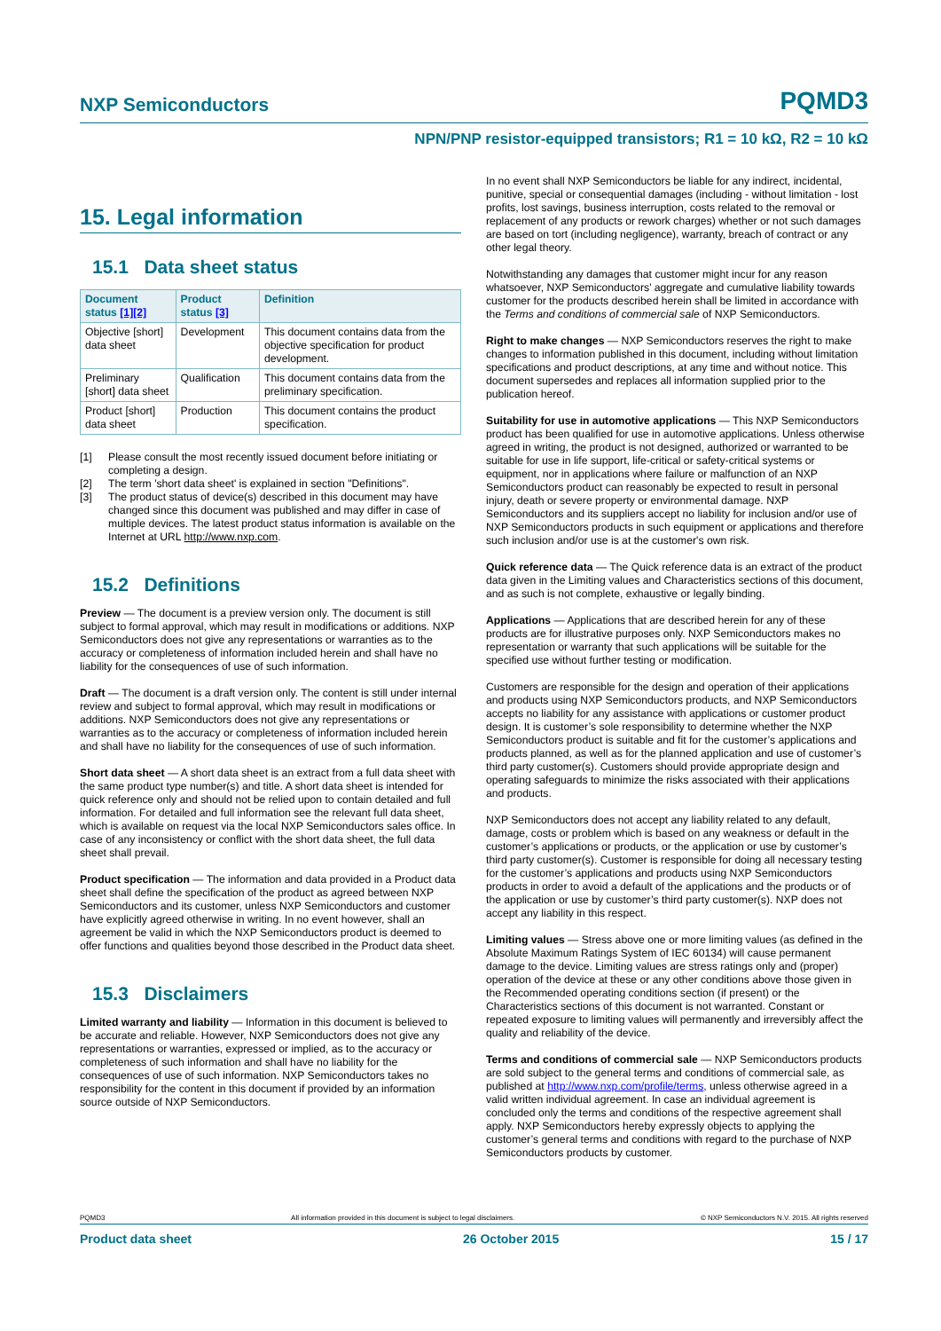NXP Semiconductors
PQMD3
NPN/PNP resistor-equipped transistors; R1 = 10 kΩ, R2 = 10 kΩ
15. Legal information
15.1 Data sheet status
| Document status [1] [2] | Product status [3] | Definition |
| --- | --- | --- |
| Objective [short] data sheet | Development | This document contains data from the objective specification for product development. |
| Preliminary [short] data sheet | Qualification | This document contains data from the preliminary specification. |
| Product [short] data sheet | Production | This document contains the product specification. |
[1] Please consult the most recently issued document before initiating or completing a design.
[2] The term 'short data sheet' is explained in section "Definitions".
[3] The product status of device(s) described in this document may have changed since this document was published and may differ in case of multiple devices. The latest product status information is available on the Internet at URL http://www.nxp.com.
15.2 Definitions
Preview — The document is a preview version only. The document is still subject to formal approval, which may result in modifications or additions. NXP Semiconductors does not give any representations or warranties as to the accuracy or completeness of information included herein and shall have no liability for the consequences of use of such information.
Draft — The document is a draft version only. The content is still under internal review and subject to formal approval, which may result in modifications or additions. NXP Semiconductors does not give any representations or warranties as to the accuracy or completeness of information included herein and shall have no liability for the consequences of use of such information.
Short data sheet — A short data sheet is an extract from a full data sheet with the same product type number(s) and title. A short data sheet is intended for quick reference only and should not be relied upon to contain detailed and full information. For detailed and full information see the relevant full data sheet, which is available on request via the local NXP Semiconductors sales office. In case of any inconsistency or conflict with the short data sheet, the full data sheet shall prevail.
Product specification — The information and data provided in a Product data sheet shall define the specification of the product as agreed between NXP Semiconductors and its customer, unless NXP Semiconductors and customer have explicitly agreed otherwise in writing. In no event however, shall an agreement be valid in which the NXP Semiconductors product is deemed to offer functions and qualities beyond those described in the Product data sheet.
15.3 Disclaimers
Limited warranty and liability — Information in this document is believed to be accurate and reliable. However, NXP Semiconductors does not give any representations or warranties, expressed or implied, as to the accuracy or completeness of such information and shall have no liability for the consequences of use of such information. NXP Semiconductors takes no responsibility for the content in this document if provided by an information source outside of NXP Semiconductors.
In no event shall NXP Semiconductors be liable for any indirect, incidental, punitive, special or consequential damages (including - without limitation - lost profits, lost savings, business interruption, costs related to the removal or replacement of any products or rework charges) whether or not such damages are based on tort (including negligence), warranty, breach of contract or any other legal theory.
Notwithstanding any damages that customer might incur for any reason whatsoever, NXP Semiconductors’ aggregate and cumulative liability towards customer for the products described herein shall be limited in accordance with the Terms and conditions of commercial sale of NXP Semiconductors.
Right to make changes — NXP Semiconductors reserves the right to make changes to information published in this document, including without limitation specifications and product descriptions, at any time and without notice. This document supersedes and replaces all information supplied prior to the publication hereof.
Suitability for use in automotive applications — This NXP Semiconductors product has been qualified for use in automotive applications. Unless otherwise agreed in writing, the product is not designed, authorized or warranted to be suitable for use in life support, life-critical or safety-critical systems or equipment, nor in applications where failure or malfunction of an NXP Semiconductors product can reasonably be expected to result in personal injury, death or severe property or environmental damage. NXP Semiconductors and its suppliers accept no liability for inclusion and/or use of NXP Semiconductors products in such equipment or applications and therefore such inclusion and/or use is at the customer's own risk.
Quick reference data — The Quick reference data is an extract of the product data given in the Limiting values and Characteristics sections of this document, and as such is not complete, exhaustive or legally binding.
Applications — Applications that are described herein for any of these products are for illustrative purposes only. NXP Semiconductors makes no representation or warranty that such applications will be suitable for the specified use without further testing or modification.
Customers are responsible for the design and operation of their applications and products using NXP Semiconductors products, and NXP Semiconductors accepts no liability for any assistance with applications or customer product design. It is customer’s sole responsibility to determine whether the NXP Semiconductors product is suitable and fit for the customer’s applications and products planned, as well as for the planned application and use of customer’s third party customer(s). Customers should provide appropriate design and operating safeguards to minimize the risks associated with their applications and products.
NXP Semiconductors does not accept any liability related to any default, damage, costs or problem which is based on any weakness or default in the customer’s applications or products, or the application or use by customer’s third party customer(s). Customer is responsible for doing all necessary testing for the customer’s applications and products using NXP Semiconductors products in order to avoid a default of the applications and the products or of the application or use by customer’s third party customer(s). NXP does not accept any liability in this respect.
Limiting values — Stress above one or more limiting values (as defined in the Absolute Maximum Ratings System of IEC 60134) will cause permanent damage to the device. Limiting values are stress ratings only and (proper) operation of the device at these or any other conditions above those given in the Recommended operating conditions section (if present) or the Characteristics sections of this document is not warranted. Constant or repeated exposure to limiting values will permanently and irreversibly affect the quality and reliability of the device.
Terms and conditions of commercial sale — NXP Semiconductors products are sold subject to the general terms and conditions of commercial sale, as published at http://www.nxp.com/profile/terms, unless otherwise agreed in a valid written individual agreement. In case an individual agreement is concluded only the terms and conditions of the respective agreement shall apply. NXP Semiconductors hereby expressly objects to applying the customer’s general terms and conditions with regard to the purchase of NXP Semiconductors products by customer.
PQMD3 All information provided in this document is subject to legal disclaimers. © NXP Semiconductors N.V. 2015. All rights reserved
Product data sheet 26 October 2015 15 / 17